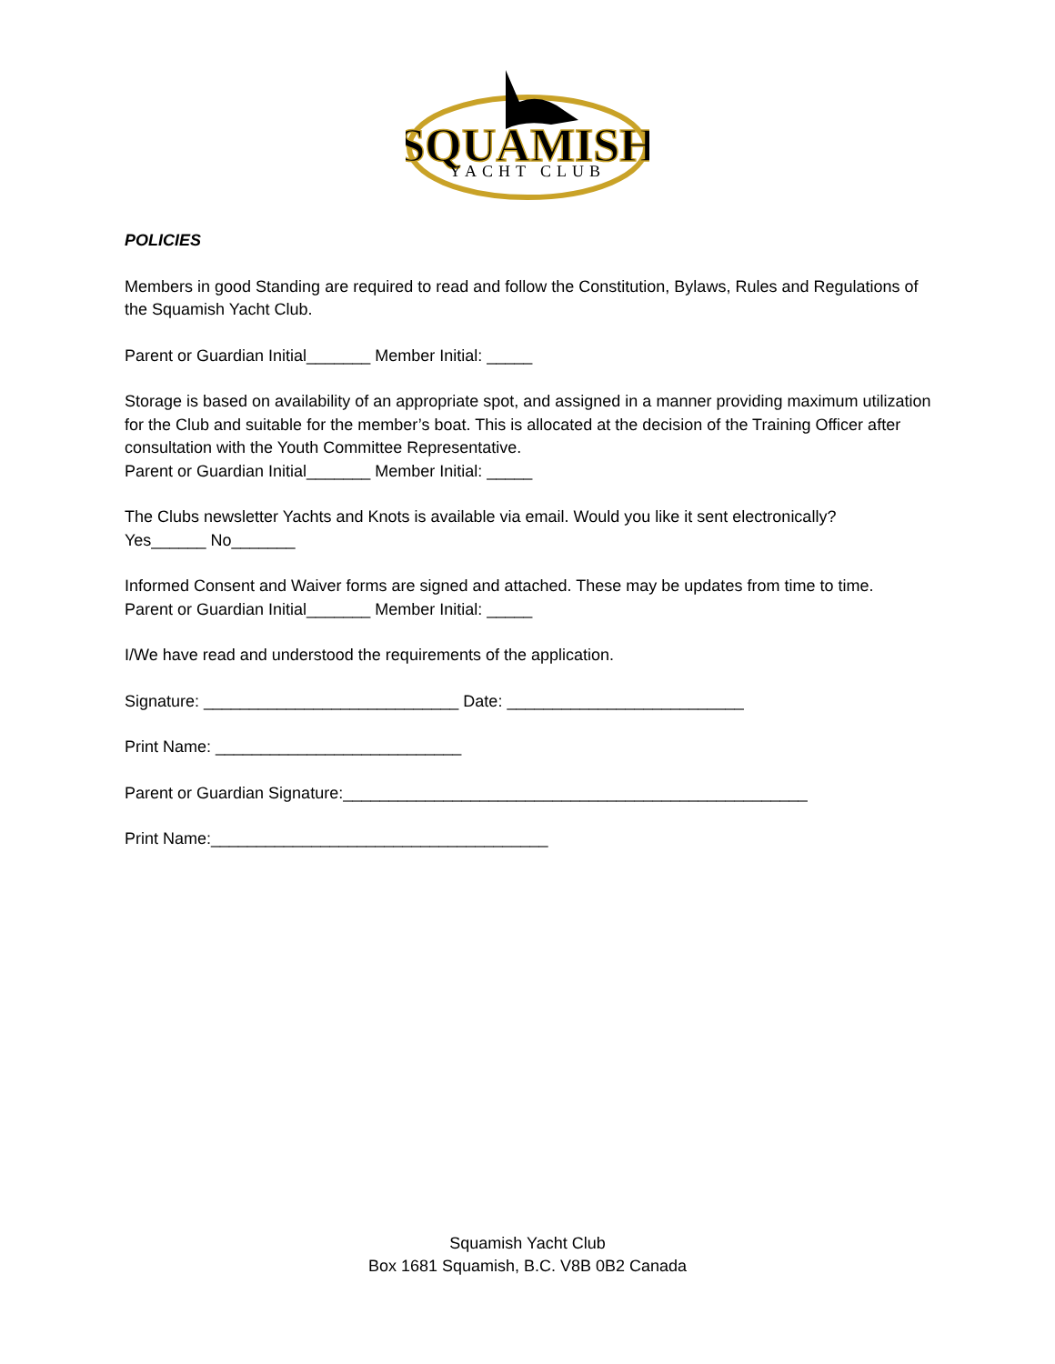SQUAMISH
YACHT CLUB
POLICIES
Members in good Standing are required to read and follow the Constitution, Bylaws, Rules and Regulations of the Squamish Yacht Club.
Parent or Guardian Initial_______ Member Initial: _____
Storage is based on availability of an appropriate spot, and assigned in a manner providing maximum utilization for the Club and suitable for the member’s boat. This is allocated at the decision of the Training Officer after consultation with the Youth Committee Representative.
Parent or Guardian Initial_______ Member Initial: _____
The Clubs newsletter Yachts and Knots is available via email. Would you like it sent electronically?
Yes______ No_______
Informed Consent and Waiver forms are signed and attached. These may be updates from time to time.
Parent or Guardian Initial_______ Member Initial: _____
I/We have read and understood the requirements of the application.
Signature: ____________________________ Date: __________________________
Print Name: ___________________________
Parent or Guardian Signature:___________________________________________________
Print Name:_____________________________________
Squamish Yacht Club
Box 1681 Squamish, B.C. V8B 0B2 Canada